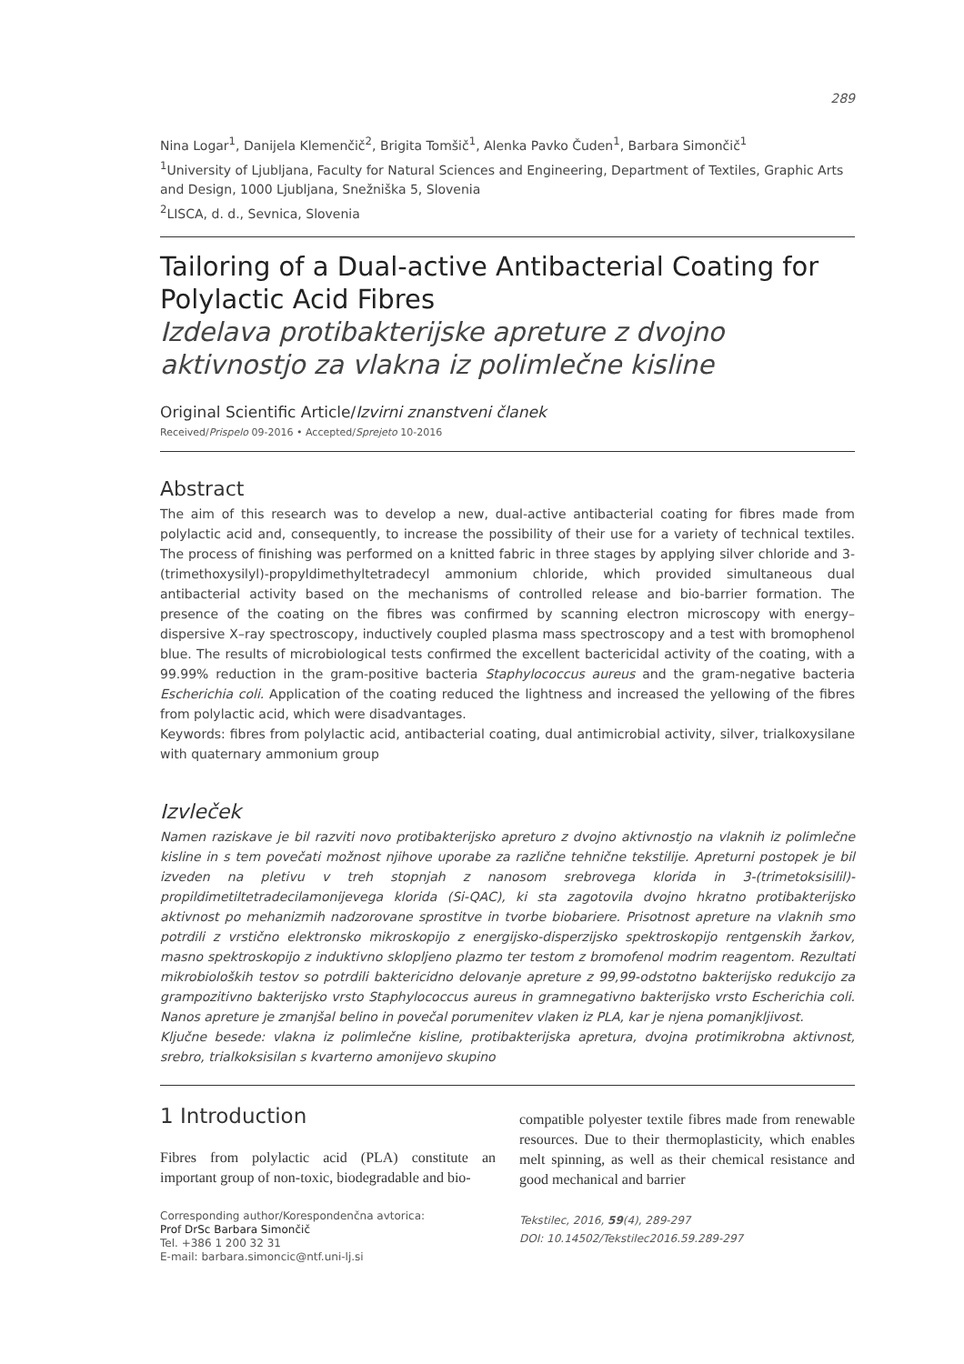289
Nina Logar<sup>1</sup>, Danijela Klemenčič<sup>2</sup>, Brigita Tomšič<sup>1</sup>, Alenka Pavko Čuden<sup>1</sup>, Barbara Simončič<sup>1</sup>
<sup>1</sup> University of Ljubljana, Faculty for Natural Sciences and Engineering, Department of Textiles, Graphic Arts and Design, 1000 Ljubljana, Snežniška 5, Slovenia
<sup>2</sup> LISCA, d. d., Sevnica, Slovenia
Tailoring of a Dual-active Antibacterial Coating for Polylactic Acid Fibres
Izdelava protibakterijske apreture z dvojno aktivnostjo za vlakna iz polimlečne kisline
Original Scientific Article/Izvirni znanstveni članek
Received/Prispelo 09-2016 • Accepted/Sprejeto 10-2016
Abstract
The aim of this research was to develop a new, dual-active antibacterial coating for fibres made from polylactic acid and, consequently, to increase the possibility of their use for a variety of technical textiles. The process of finishing was performed on a knitted fabric in three stages by applying silver chloride and 3-(trimethoxysilyl)-propyldimethyltetradecyl ammonium chloride, which provided simultaneous dual antibacterial activity based on the mechanisms of controlled release and bio-barrier formation. The presence of the coating on the fibres was confirmed by scanning electron microscopy with energy–dispersive X–ray spectroscopy, inductively coupled plasma mass spectroscopy and a test with bromophenol blue. The results of microbiological tests confirmed the excellent bactericidal activity of the coating, with a 99.99% reduction in the gram-positive bacteria Staphylococcus aureus and the gram-negative bacteria Escherichia coli. Application of the coating reduced the lightness and increased the yellowing of the fibres from polylactic acid, which were disadvantages.
Keywords: fibres from polylactic acid, antibacterial coating, dual antimicrobial activity, silver, trialkoxysilane with quaternary ammonium group
Izvleček
Namen raziskave je bil razviti novo protibakterijsko apreturo z dvojno aktivnostjo na vlaknih iz polimlečne kisline in s tem povečati možnost njihove uporabe za različne tehnične tekstilije. Apreturni postopek je bil izveden na pletivu v treh stopnjah z nanosom srebrovega klorida in 3-(trimetoksisilil)-propildimetiltetradecilamonijevega klorida (Si-QAC), ki sta zagotovila dvojno hkratno protibakterijsko aktivnost po mehanizmih nadzorovane sprostitve in tvorbe biobariere. Prisotnost apreture na vlaknih smo potrdili z vrstično elektronsko mikroskopijo z energijsko-disperzijsko spektroskopijo rentgenskih žarkov, masno spektroskopijo z induktivno sklopljeno plazmo ter testom z bromofenol modrim reagentom. Rezultati mikrobioloških testov so potrdili baktericidno delovanje apreture z 99,99-odstotno bakterijsko redukcijo za grampozitivno bakterijsko vrsto Staphylococcus aureus in gramnegativno bakterijsko vrsto Escherichia coli. Nanos apreture je zmanjšal belino in povečal porumenitev vlaken iz PLA, kar je njena pomanjkljivost.
Ključne besede: vlakna iz polimlečne kisline, protibakterijska apretura, dvojna protimikrobna aktivnost, srebro, trialkoksisilan s kvarterno amonijevo skupino
1 Introduction
Fibres from polylactic acid (PLA) constitute an important group of non-toxic, biodegradable and bio-
Corresponding author/Korespondenčna avtorica:
Prof DrSc Barbara Simončič
Tel. +386 1 200 32 31
E-mail: barbara.simoncic@ntf.uni-lj.si
compatible polyester textile fibres made from renewable resources. Due to their thermoplasticity, which enables melt spinning, as well as their chemical resistance and good mechanical and barrier
Tekstilec, 2016, 59(4), 289-297
DOI: 10.14502/Tekstilec2016.59.289-297